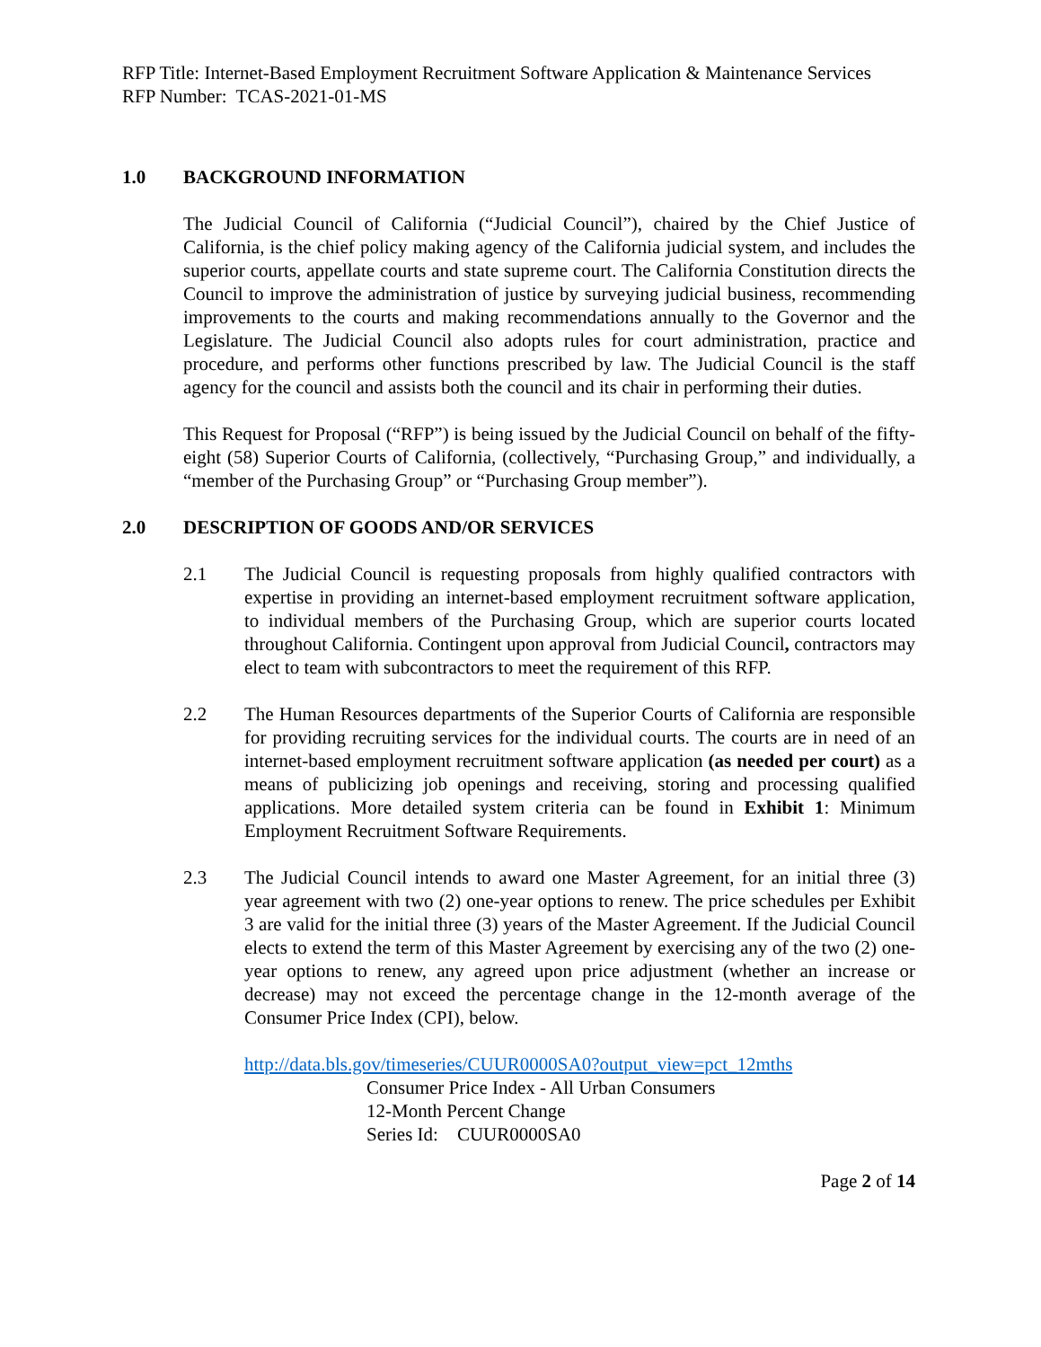RFP Title: Internet-Based Employment Recruitment Software Application & Maintenance Services
RFP Number: TCAS-2021-01-MS
1.0 BACKGROUND INFORMATION
The Judicial Council of California (“Judicial Council”), chaired by the Chief Justice of California, is the chief policy making agency of the California judicial system, and includes the superior courts, appellate courts and state supreme court. The California Constitution directs the Council to improve the administration of justice by surveying judicial business, recommending improvements to the courts and making recommendations annually to the Governor and the Legislature. The Judicial Council also adopts rules for court administration, practice and procedure, and performs other functions prescribed by law. The Judicial Council is the staff agency for the council and assists both the council and its chair in performing their duties.
This Request for Proposal (“RFP”) is being issued by the Judicial Council on behalf of the fifty-eight (58) Superior Courts of California, (collectively, “Purchasing Group,” and individually, a “member of the Purchasing Group” or “Purchasing Group member”).
2.0 DESCRIPTION OF GOODS AND/OR SERVICES
2.1 The Judicial Council is requesting proposals from highly qualified contractors with expertise in providing an internet-based employment recruitment software application, to individual members of the Purchasing Group, which are superior courts located throughout California. Contingent upon approval from Judicial Council, contractors may elect to team with subcontractors to meet the requirement of this RFP.
2.2 The Human Resources departments of the Superior Courts of California are responsible for providing recruiting services for the individual courts. The courts are in need of an internet-based employment recruitment software application (as needed per court) as a means of publicizing job openings and receiving, storing and processing qualified applications. More detailed system criteria can be found in Exhibit 1: Minimum Employment Recruitment Software Requirements.
2.3 The Judicial Council intends to award one Master Agreement, for an initial three (3) year agreement with two (2) one-year options to renew. The price schedules per Exhibit 3 are valid for the initial three (3) years of the Master Agreement. If the Judicial Council elects to extend the term of this Master Agreement by exercising any of the two (2) one-year options to renew, any agreed upon price adjustment (whether an increase or decrease) may not exceed the percentage change in the 12-month average of the Consumer Price Index (CPI), below.
http://data.bls.gov/timeseries/CUUR0000SA0?output_view=pct_12mths
Consumer Price Index - All Urban Consumers
12-Month Percent Change
Series Id: CUUR0000SA0
Page 2 of 14